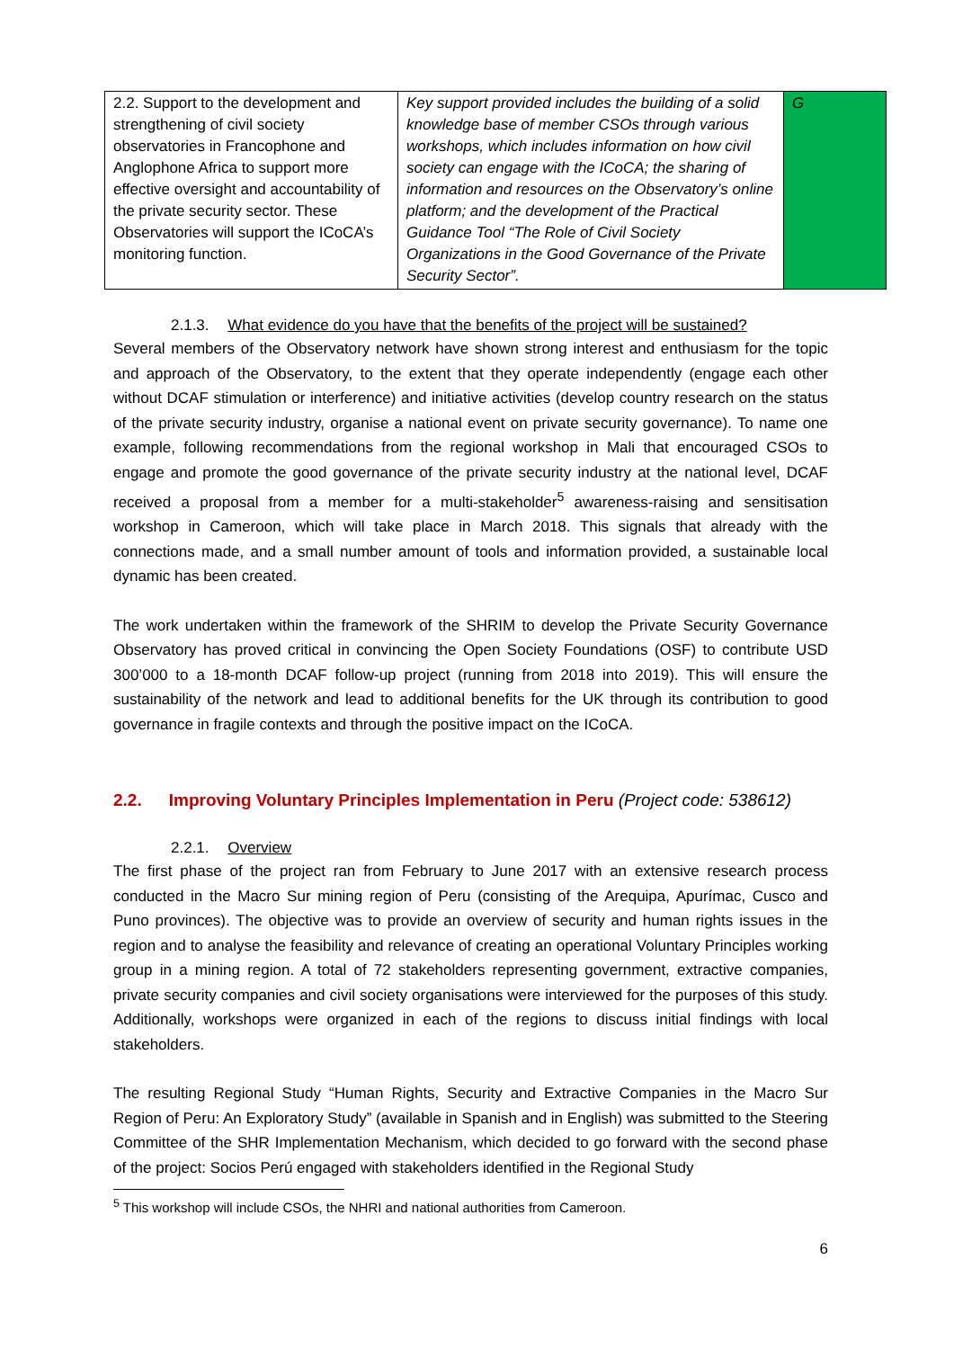| 2.2. Support to the development and strengthening of civil society observatories in Francophone and Anglophone Africa to support more effective oversight and accountability of the private security sector. These Observatories will support the ICoCA’s monitoring function. | Key support provided includes the building of a solid knowledge base of member CSOs through various workshops, which includes information on how civil society can engage with the ICoCA; the sharing of information and resources on the Observatory’s online platform; and the development of the Practical Guidance Tool “The Role of Civil Society Organizations in the Good Governance of the Private Security Sector”. | G |
2.1.3. What evidence do you have that the benefits of the project will be sustained?
Several members of the Observatory network have shown strong interest and enthusiasm for the topic and approach of the Observatory, to the extent that they operate independently (engage each other without DCAF stimulation or interference) and initiative activities (develop country research on the status of the private security industry, organise a national event on private security governance). To name one example, following recommendations from the regional workshop in Mali that encouraged CSOs to engage and promote the good governance of the private security industry at the national level, DCAF received a proposal from a member for a multi-stakeholder<sup>5</sup> awareness-raising and sensitisation workshop in Cameroon, which will take place in March 2018. This signals that already with the connections made, and a small number amount of tools and information provided, a sustainable local dynamic has been created.
The work undertaken within the framework of the SHRIM to develop the Private Security Governance Observatory has proved critical in convincing the Open Society Foundations (OSF) to contribute USD 300’000 to a 18-month DCAF follow-up project (running from 2018 into 2019). This will ensure the sustainability of the network and lead to additional benefits for the UK through its contribution to good governance in fragile contexts and through the positive impact on the ICoCA.
2.2. Improving Voluntary Principles Implementation in Peru (Project code: 538612)
2.2.1. Overview
The first phase of the project ran from February to June 2017 with an extensive research process conducted in the Macro Sur mining region of Peru (consisting of the Arequipa, Apurímac, Cusco and Puno provinces). The objective was to provide an overview of security and human rights issues in the region and to analyse the feasibility and relevance of creating an operational Voluntary Principles working group in a mining region. A total of 72 stakeholders representing government, extractive companies, private security companies and civil society organisations were interviewed for the purposes of this study. Additionally, workshops were organized in each of the regions to discuss initial findings with local stakeholders.
The resulting Regional Study “Human Rights, Security and Extractive Companies in the Macro Sur Region of Peru: An Exploratory Study” (available in Spanish and in English) was submitted to the Steering Committee of the SHR Implementation Mechanism, which decided to go forward with the second phase of the project: Socios Perú engaged with stakeholders identified in the Regional Study
<sup>5</sup> This workshop will include CSOs, the NHRI and national authorities from Cameroon.
6